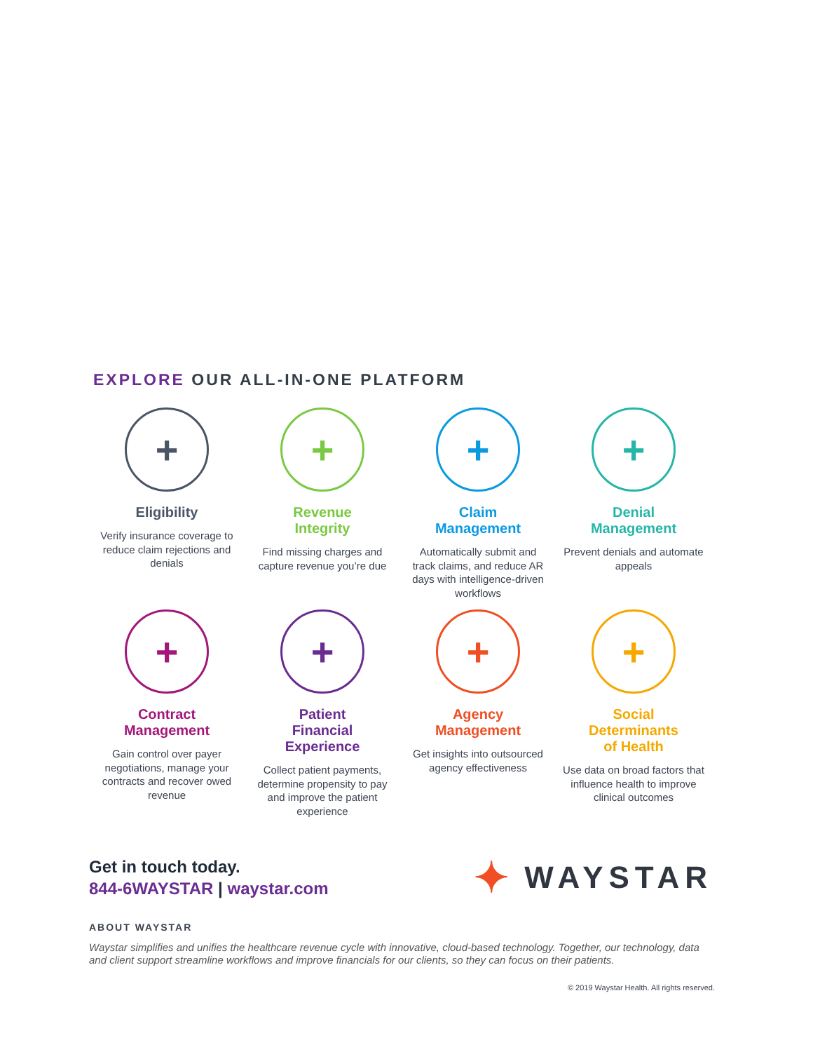EXPLORE OUR ALL-IN-ONE PLATFORM
+
Eligibility
Verify insurance coverage to reduce claim rejections and denials
+
Revenue
Integrity
Find missing charges and capture revenue you’re due
+
Claim
Management
Automatically submit and track claims, and reduce AR days with intelligence-driven workflows
+
Denial
Management
Prevent denials and automate appeals
+
Contract
Management
Gain control over payer negotiations, manage your contracts and recover owed revenue
+
Patient
Financial
Experience
Collect patient payments, determine propensity to pay and improve the patient experience
+
Agency
Management
Get insights into outsourced agency effectiveness
+
Social
Determinants
of Health
Use data on broad factors that influence health to improve clinical outcomes
Get in touch today.
844-6WAYSTAR | waystar.com
✦ WAYSTAR
ABOUT WAYSTAR
Waystar simplifies and unifies the healthcare revenue cycle with innovative, cloud-based technology. Together, our technology, data and client support streamline workflows and improve financials for our clients, so they can focus on their patients.
© 2019 Waystar Health. All rights reserved.